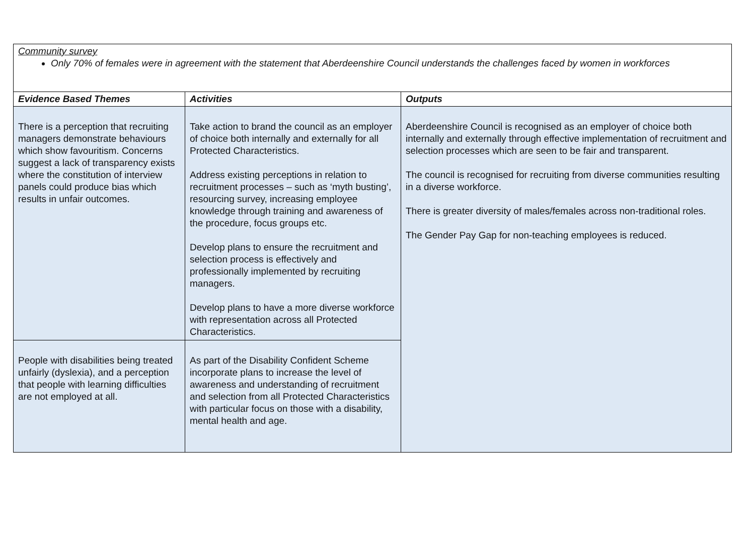| Community survey Only 70% of females were in agreement with the statement that Aberdeenshire Council understands the challenges faced by women in workforces | | |
| Evidence Based Themes | Activities | Outputs |
| There is a perception that recruiting managers demonstrate behaviours which show favouritism. Concerns suggest a lack of transparency exists where the constitution of interview panels could produce bias which results in unfair outcomes. | Take action to brand the council as an employer of choice both internally and externally for all Protected Characteristics. Address existing perceptions in relation to recruitment processes – such as ‘myth busting’, resourcing survey, increasing employee knowledge through training and awareness of the procedure, focus groups etc. Develop plans to ensure the recruitment and selection process is effectively and professionally implemented by recruiting managers. Develop plans to have a more diverse workforce with representation across all Protected Characteristics. | Aberdeenshire Council is recognised as an employer of choice both internally and externally through effective implementation of recruitment and selection processes which are seen to be fair and transparent. The council is recognised for recruiting from diverse communities resulting in a diverse workforce. There is greater diversity of males/females across non-traditional roles. The Gender Pay Gap for non-teaching employees is reduced. |
| People with disabilities being treated unfairly (dyslexia), and a perception that people with learning difficulties are not employed at all. | As part of the Disability Confident Scheme incorporate plans to increase the level of awareness and understanding of recruitment and selection from all Protected Characteristics with particular focus on those with a disability, mental health and age. | |